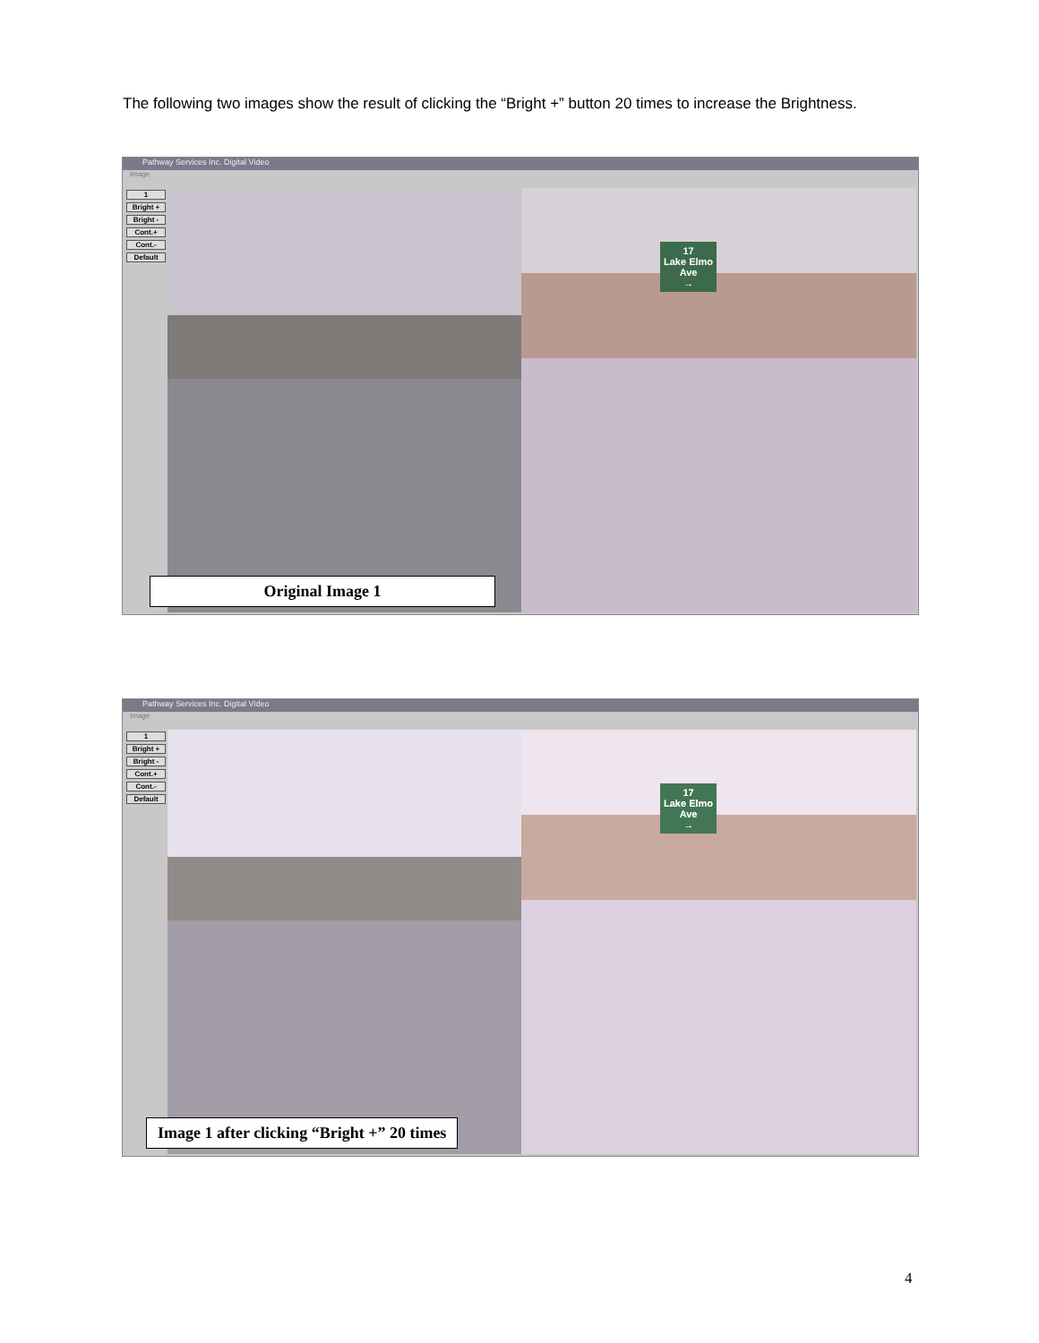The following two images show the result of clicking the “Bright +” button 20 times to increase the Brightness.
Pathway Services Inc. Digital Video
Image
1
Bright +
Bright -
Cont.+
Cont.-
Default
17
Lake Elmo
Ave
→
Original Image 1
Pathway Services Inc. Digital Video
Image
1
Bright +
Bright -
Cont.+
Cont.-
Default
17
Lake Elmo
Ave
→
Image 1 after clicking “Bright +” 20 times
4